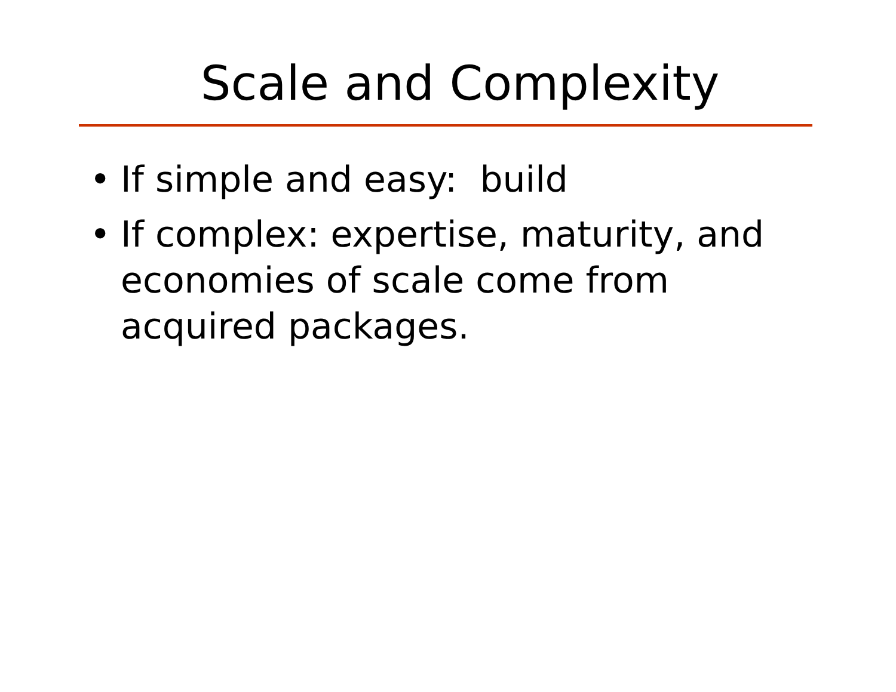Scale and Complexity
• If simple and easy: build
• If complex: expertise, maturity, and economies of scale come from acquired packages.